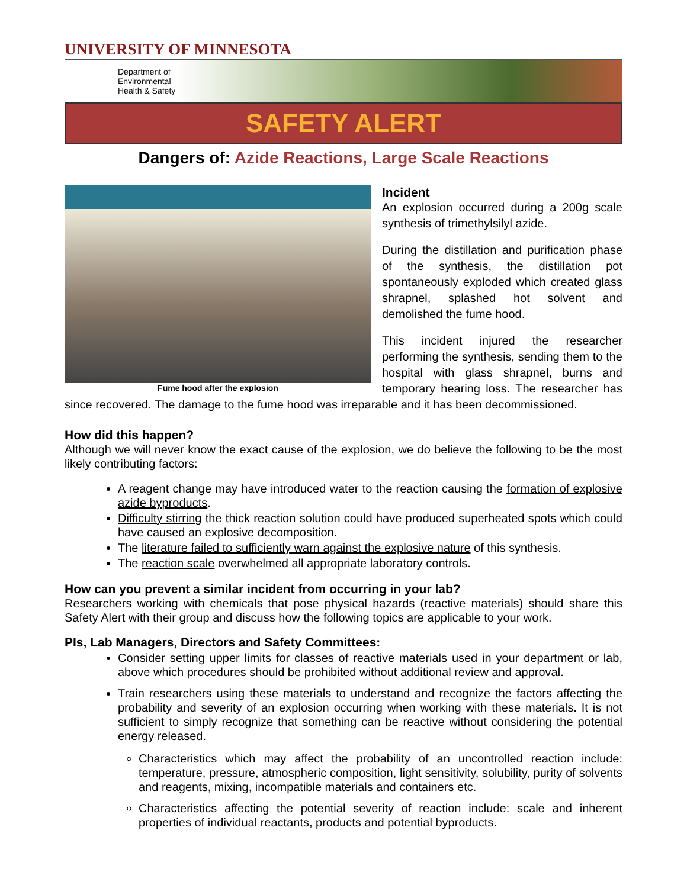UNIVERSITY OF MINNESOTA
Department of
Environmental
Health & Safety
SAFETY ALERT
Dangers of: Azide Reactions, Large Scale Reactions
Fume hood after the explosion
Incident
An explosion occurred during a 200g scale synthesis of trimethylsilyl azide.
During the distillation and purification phase of the synthesis, the distillation pot spontaneously exploded which created glass shrapnel, splashed hot solvent and demolished the fume hood.
This incident injured the researcher performing the synthesis, sending them to the hospital with glass shrapnel, burns and temporary hearing loss. The researcher has since recovered. The damage to the fume hood was irreparable and it has been decommissioned.
How did this happen?
Although we will never know the exact cause of the explosion, we do believe the following to be the most likely contributing factors:
A reagent change may have introduced water to the reaction causing the formation of explosive azide byproducts.
Difficulty stirring the thick reaction solution could have produced superheated spots which could have caused an explosive decomposition.
The literature failed to sufficiently warn against the explosive nature of this synthesis.
The reaction scale overwhelmed all appropriate laboratory controls.
How can you prevent a similar incident from occurring in your lab?
Researchers working with chemicals that pose physical hazards (reactive materials) should share this Safety Alert with their group and discuss how the following topics are applicable to your work.
PIs, Lab Managers, Directors and Safety Committees:
Consider setting upper limits for classes of reactive materials used in your department or lab, above which procedures should be prohibited without additional review and approval.
Train researchers using these materials to understand and recognize the factors affecting the probability and severity of an explosion occurring when working with these materials. It is not sufficient to simply recognize that something can be reactive without considering the potential energy released.
Characteristics which may affect the probability of an uncontrolled reaction include: temperature, pressure, atmospheric composition, light sensitivity, solubility, purity of solvents and reagents, mixing, incompatible materials and containers etc.
Characteristics affecting the potential severity of reaction include: scale and inherent properties of individual reactants, products and potential byproducts.